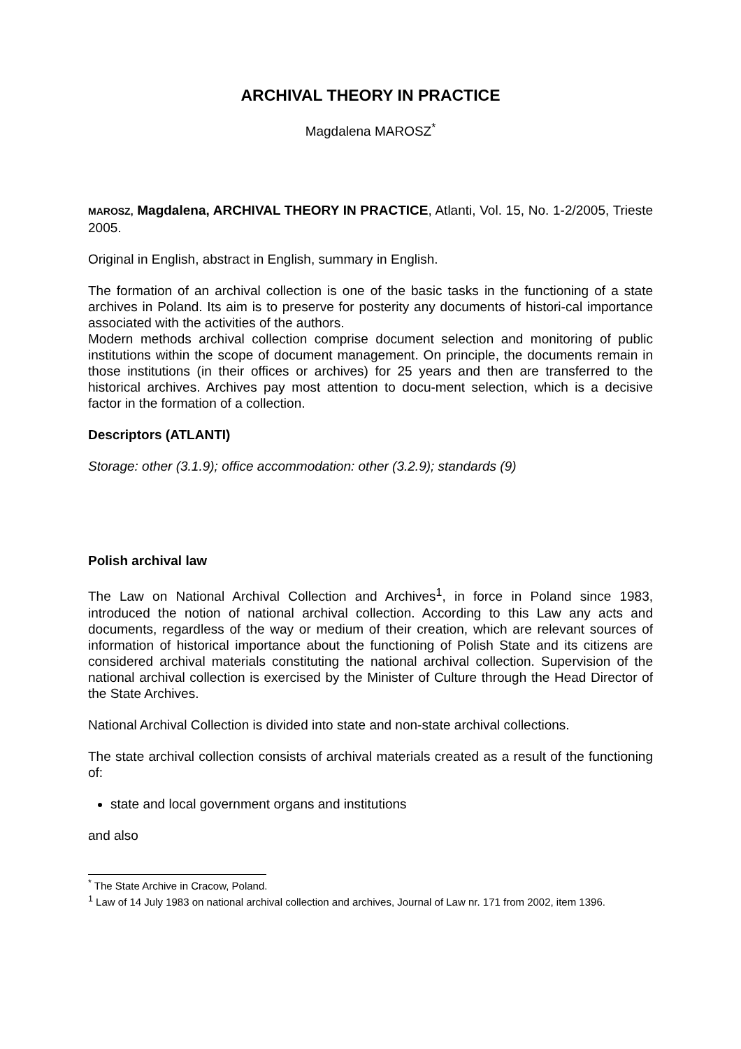ARCHIVAL THEORY IN PRACTICE
Magdalena MAROSZ<sup>*</sup>
MAROSZ, Magdalena, ARCHIVAL THEORY IN PRACTICE, Atlanti, Vol. 15, No. 1-2/2005, Trieste 2005.
Original in English, abstract in English, summary in English.
The formation of an archival collection is one of the basic tasks in the functioning of a state archives in Poland. Its aim is to preserve for posterity any documents of histori-cal importance associated with the activities of the authors.
Modern methods archival collection comprise document selection and monitoring of public institutions within the scope of document management. On principle, the documents remain in those institutions (in their offices or archives) for 25 years and then are transferred to the historical archives. Archives pay most attention to docu-ment selection, which is a decisive factor in the formation of a collection.
Descriptors (ATLANTI)
Storage: other (3.1.9); office accommodation: other (3.2.9); standards (9)
Polish archival law
The Law on National Archival Collection and Archives<sup>1</sup>, in force in Poland since 1983, introduced the notion of national archival collection. According to this Law any acts and documents, regardless of the way or medium of their creation, which are relevant sources of information of historical importance about the functioning of Polish State and its citizens are considered archival materials constituting the national archival collection. Supervision of the national archival collection is exercised by the Minister of Culture through the Head Director of the State Archives.
National Archival Collection is divided into state and non-state archival collections.
The state archival collection consists of archival materials created as a result of the functioning of:
state and local government organs and institutions
and also
<sup>*</sup> The State Archive in Cracow, Poland.
<sup>1</sup> Law of 14 July 1983 on national archival collection and archives, Journal of Law nr. 171 from 2002, item 1396.